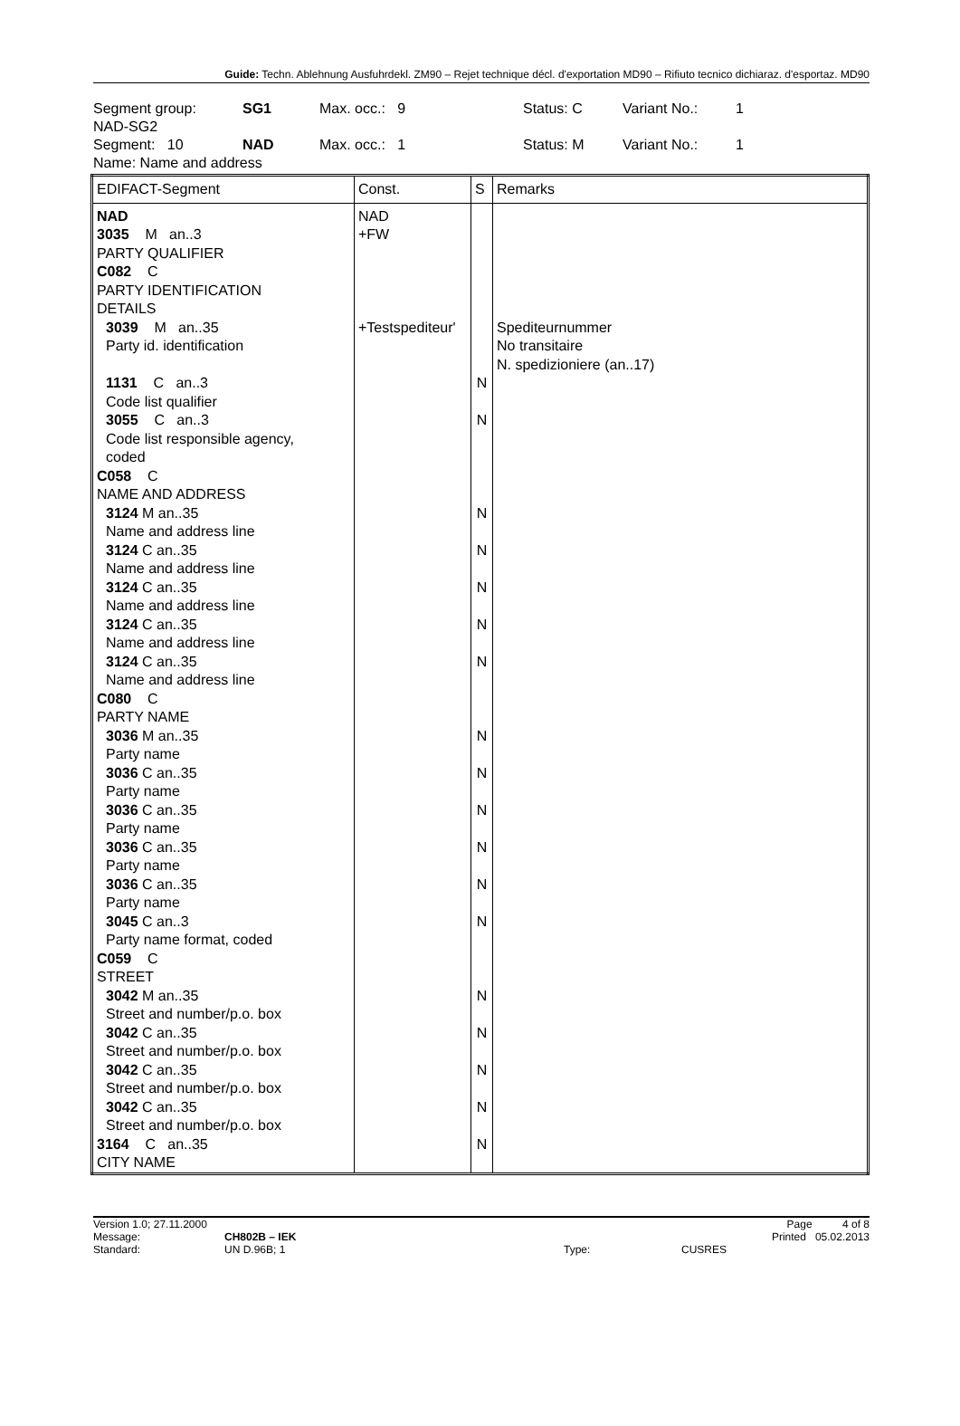Guide: Techn. Ablehnung Ausfuhrdekl. ZM90 – Rejet technique décl. d'exportation MD90 – Rifiuto tecnico dichiaraz. d'esportaz. MD90
| Segment group: | SG1 | Max. occ.: 9 | | Status: C | Variant No.: | 1 |
| NAD-SG2 | | | | | | |
| Segment: 10 | NAD | Max. occ.: 1 | | Status: M | Variant No.: | 1 |
| Name: Name and address | | | | | | |
| EDIFACT-Segment | Const. | S | Remarks |
| --- | --- | --- | --- |
| NAD 3035 M an..3 PARTY QUALIFIER C082 C PARTY IDENTIFICATION DETAILS 3039 M an..35 Party id. identification 1131 C an..3 Code list qualifier 3055 C an..3 Code list responsible agency, coded C058 C NAME AND ADDRESS 3124 M an..35 Name and address line 3124 C an..35 Name and address line 3124 C an..35 Name and address line 3124 C an..35 Name and address line 3124 C an..35 Name and address line C080 C PARTY NAME 3036 M an..35 Party name 3036 C an..35 Party name 3036 C an..35 Party name 3036 C an..35 Party name 3036 C an..35 Party name 3045 C an..3 Party name format, coded C059 C STREET 3042 M an..35 Street and number/p.o. box 3042 C an..35 Street and number/p.o. box 3042 C an..35 Street and number/p.o. box 3042 C an..35 Street and number/p.o. box 3164 C an..35 CITY NAME | NAD +FW +Testspediteur' | N N N N N N N N N N N N N N N N N N | Spediteurnummer No transitaire N. spedizioniere (an..17) |
Version 1.0; 27.11.2000
Message:
Standard:
CH802B – IEK
UN D.96B; 1
Type:
CUSRES Page 4 of 8
Printed 05.02.2013